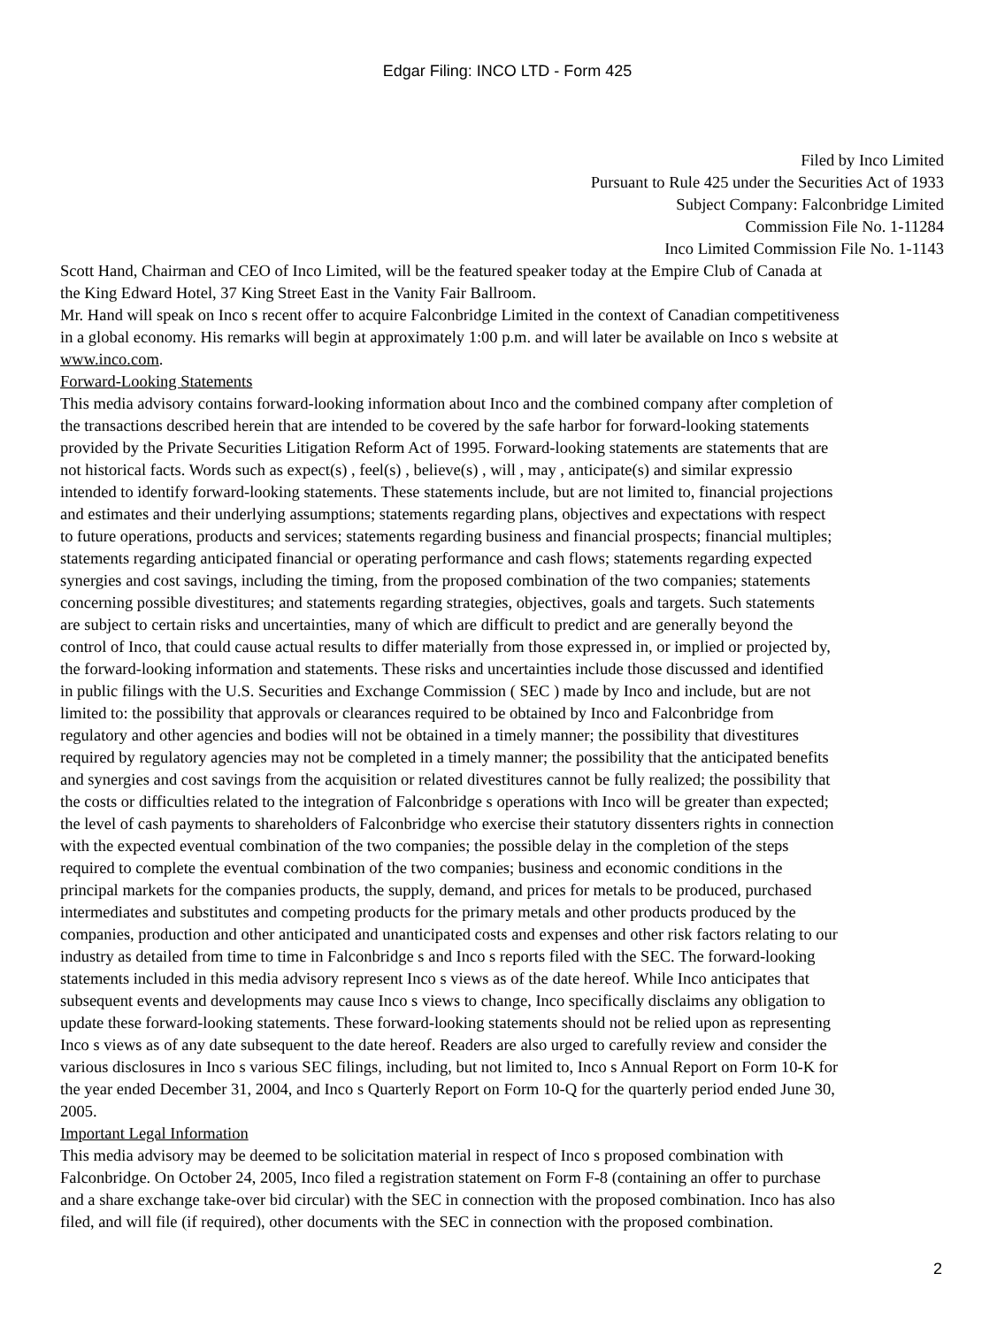Edgar Filing: INCO LTD - Form 425
Filed by Inco Limited
Pursuant to Rule 425 under the Securities Act of 1933
Subject Company: Falconbridge Limited
Commission File No. 1-11284
Inco Limited Commission File No. 1-1143
Scott Hand, Chairman and CEO of Inco Limited, will be the featured speaker today at the Empire Club of Canada at
the King Edward Hotel, 37 King Street East in the Vanity Fair Ballroom.
Mr. Hand will speak on Inco s recent offer to acquire Falconbridge Limited in the context of Canadian competitiveness
in a global economy. His remarks will begin at approximately 1:00 p.m. and will later be available on Inco s website at
www.inco.com.
Forward-Looking Statements
This media advisory contains forward-looking information about Inco and the combined company after completion of
the transactions described herein that are intended to be covered by the safe harbor for forward-looking statements
provided by the Private Securities Litigation Reform Act of 1995. Forward-looking statements are statements that are
not historical facts. Words such as expect(s) , feel(s) , believe(s) , will , may , anticipate(s) and similar expressio
intended to identify forward-looking statements. These statements include, but are not limited to, financial projections
and estimates and their underlying assumptions; statements regarding plans, objectives and expectations with respect
to future operations, products and services; statements regarding business and financial prospects; financial multiples;
statements regarding anticipated financial or operating performance and cash flows; statements regarding expected
synergies and cost savings, including the timing, from the proposed combination of the two companies; statements
concerning possible divestitures; and statements regarding strategies, objectives, goals and targets. Such statements
are subject to certain risks and uncertainties, many of which are difficult to predict and are generally beyond the
control of Inco, that could cause actual results to differ materially from those expressed in, or implied or projected by,
the forward-looking information and statements. These risks and uncertainties include those discussed and identified
in public filings with the U.S. Securities and Exchange Commission ( SEC ) made by Inco and include, but are not
limited to: the possibility that approvals or clearances required to be obtained by Inco and Falconbridge from
regulatory and other agencies and bodies will not be obtained in a timely manner; the possibility that divestitures
required by regulatory agencies may not be completed in a timely manner; the possibility that the anticipated benefits
and synergies and cost savings from the acquisition or related divestitures cannot be fully realized; the possibility that
the costs or difficulties related to the integration of Falconbridge s operations with Inco will be greater than expected;
the level of cash payments to shareholders of Falconbridge who exercise their statutory dissenters rights in connection
with the expected eventual combination of the two companies; the possible delay in the completion of the steps
required to complete the eventual combination of the two companies; business and economic conditions in the
principal markets for the companies products, the supply, demand, and prices for metals to be produced, purchased
intermediates and substitutes and competing products for the primary metals and other products produced by the
companies, production and other anticipated and unanticipated costs and expenses and other risk factors relating to our
industry as detailed from time to time in Falconbridge s and Inco s reports filed with the SEC. The forward-looking
statements included in this media advisory represent Inco s views as of the date hereof. While Inco anticipates that
subsequent events and developments may cause Inco s views to change, Inco specifically disclaims any obligation to
update these forward-looking statements. These forward-looking statements should not be relied upon as representing
Inco s views as of any date subsequent to the date hereof. Readers are also urged to carefully review and consider the
various disclosures in Inco s various SEC filings, including, but not limited to, Inco s Annual Report on Form 10-K for
the year ended December 31, 2004, and Inco s Quarterly Report on Form 10-Q for the quarterly period ended June 30,
2005.
Important Legal Information
This media advisory may be deemed to be solicitation material in respect of Inco s proposed combination with
Falconbridge. On October 24, 2005, Inco filed a registration statement on Form F-8 (containing an offer to purchase
and a share exchange take-over bid circular) with the SEC in connection with the proposed combination. Inco has also
filed, and will file (if required), other documents with the SEC in connection with the proposed combination.
2